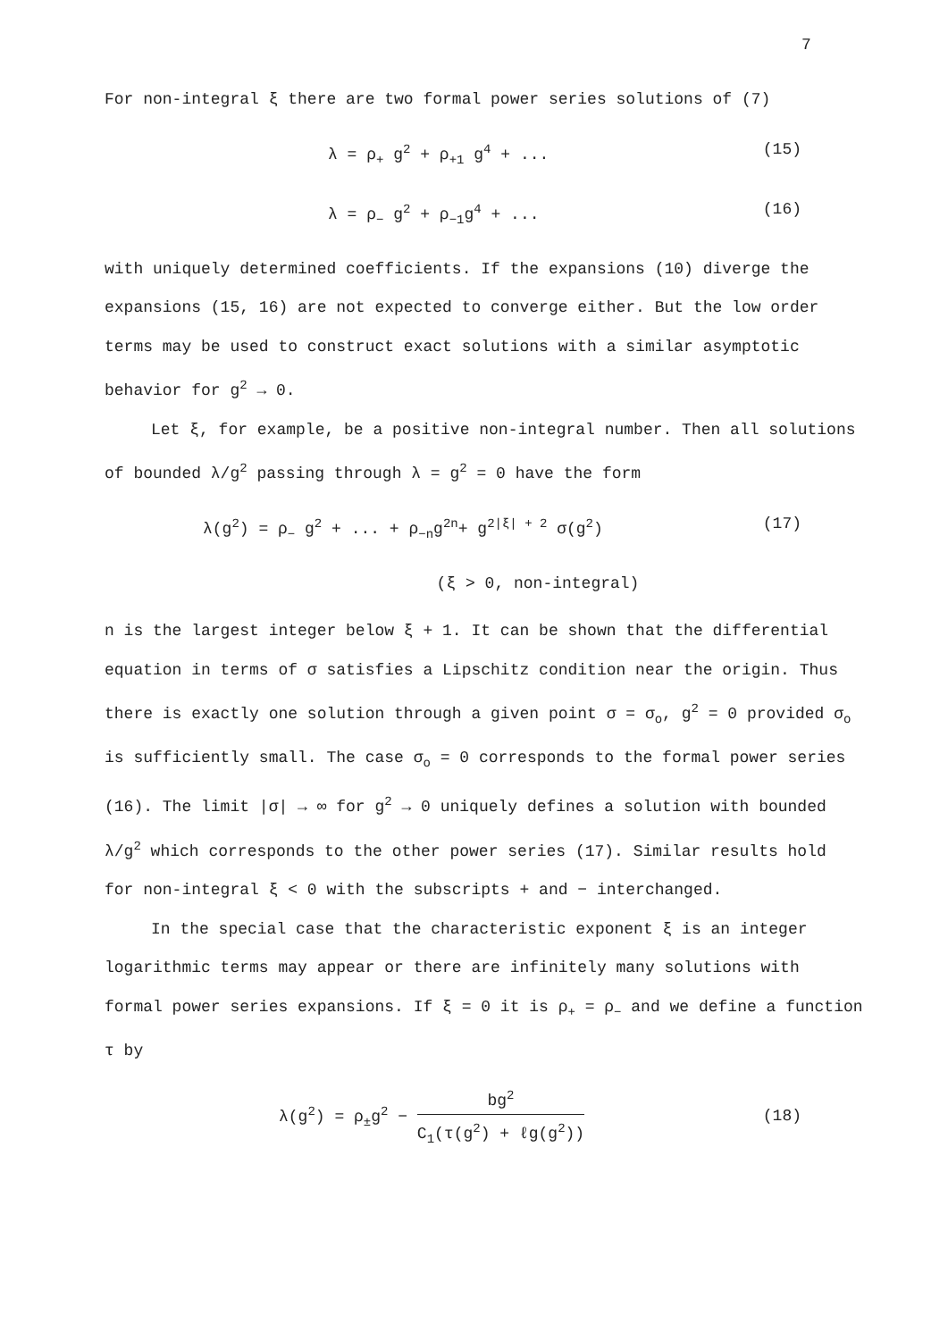7
For non-integral ξ there are two formal power series solutions of (7)
λ = ρ<sub>+</sub> g<sup>2</sup> + ρ<sub>+1</sub> g<sup>4</sup> + ... (15)
λ = ρ<sub>−</sub> g<sup>2</sup> + ρ<sub>−1</sub>g<sup>4</sup> + ... (16)
with uniquely determined coefficients. If the expansions (10) diverge the expansions (15, 16) are not expected to converge either. But the low order terms may be used to construct exact solutions with a similar asymptotic behavior for g<sup>2</sup> → 0.
Let ξ, for example, be a positive non-integral number. Then all solutions of bounded λ/g<sup>2</sup> passing through λ = g<sup>2</sup> = 0 have the form
λ(g<sup>2</sup>) = ρ<sub>−</sub> g<sup>2</sup> + ... + ρ<sub>−n</sub>g<sup>2n</sup>+ g<sup>2|ξ| + 2</sup> σ(g<sup>2</sup>) (17)
(ξ > 0, non-integral)
n is the largest integer below ξ + 1. It can be shown that the differential equation in terms of σ satisfies a Lipschitz condition near the origin. Thus there is exactly one solution through a given point σ = σ<sub>o</sub>, g<sup>2</sup> = 0 provided σ<sub>o</sub> is sufficiently small. The case σ<sub>o</sub> = 0 corresponds to the formal power series (16). The limit |σ| → ∞ for g<sup>2</sup> → 0 uniquely defines a solution with bounded λ/g<sup>2</sup> which corresponds to the other power series (17). Similar results hold for non-integral ξ < 0 with the subscripts + and − interchanged.
In the special case that the characteristic exponent ξ is an integer logarithmic terms may appear or there are infinitely many solutions with formal power series expansions. If ξ = 0 it is ρ<sub>+</sub> = ρ<sub>−</sub> and we define a function τ by
λ(g<sup>2</sup>) = ρ<sub>±</sub>g<sup>2</sup> − bg<sup>2</sup> C<sub>1</sub>(τ(g<sup>2</sup>) + ℓg(g<sup>2</sup>)) (18)